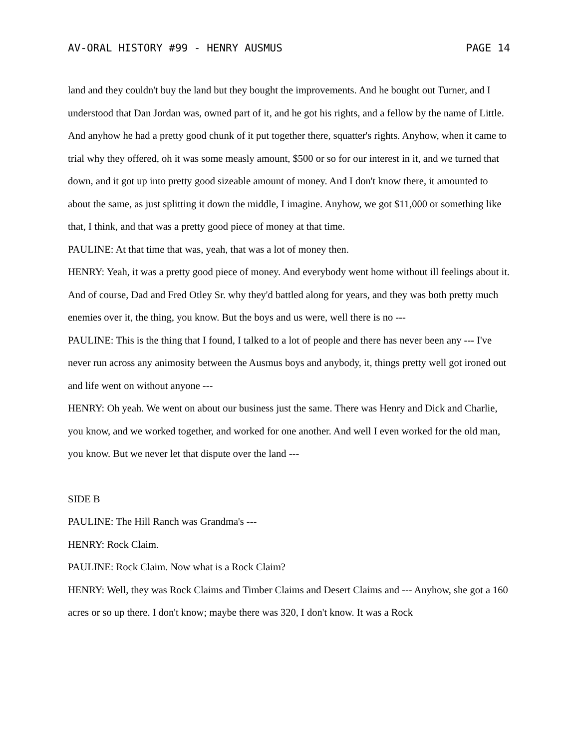AV-ORAL HISTORY #99 - HENRY AUSMUS PAGE 14
land and they couldn't buy the land but they bought the improvements. And he bought out Turner, and I understood that Dan Jordan was, owned part of it, and he got his rights, and a fellow by the name of Little. And anyhow he had a pretty good chunk of it put together there, squatter's rights. Anyhow, when it came to trial why they offered, oh it was some measly amount, $500 or so for our interest in it, and we turned that down, and it got up into pretty good sizeable amount of money. And I don't know there, it amounted to about the same, as just splitting it down the middle, I imagine. Anyhow, we got $11,000 or something like that, I think, and that was a pretty good piece of money at that time.
PAULINE: At that time that was, yeah, that was a lot of money then.
HENRY: Yeah, it was a pretty good piece of money. And everybody went home without ill feelings about it. And of course, Dad and Fred Otley Sr. why they'd battled along for years, and they was both pretty much enemies over it, the thing, you know. But the boys and us were, well there is no ---
PAULINE: This is the thing that I found, I talked to a lot of people and there has never been any --- I've never run across any animosity between the Ausmus boys and anybody, it, things pretty well got ironed out and life went on without anyone ---
HENRY: Oh yeah. We went on about our business just the same. There was Henry and Dick and Charlie, you know, and we worked together, and worked for one another. And well I even worked for the old man, you know. But we never let that dispute over the land ---
SIDE B
PAULINE: The Hill Ranch was Grandma's ---
HENRY: Rock Claim.
PAULINE: Rock Claim. Now what is a Rock Claim?
HENRY: Well, they was Rock Claims and Timber Claims and Desert Claims and --- Anyhow, she got a 160 acres or so up there. I don't know; maybe there was 320, I don't know. It was a Rock